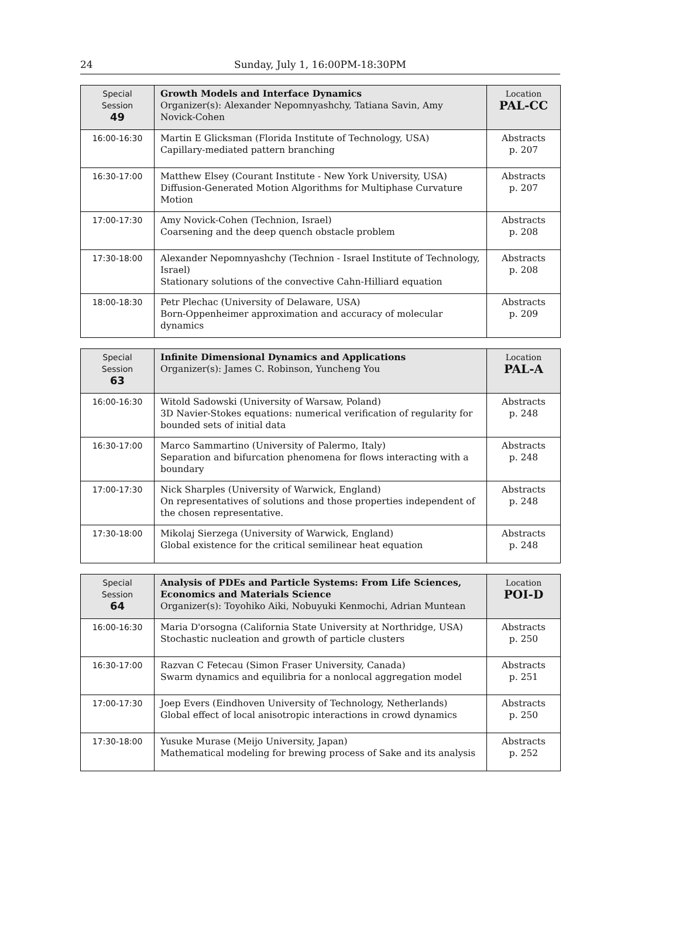24 Sunday, July 1, 16:00PM-18:30PM
| Special Session 49 | Growth Models and Interface Dynamics Organizer(s): Alexander Nepomnyashchy, Tatiana Savin, Amy Novick-Cohen | Location PAL-CC |
| --- | --- | --- |
| 16:00-16:30 | Martin E Glicksman (Florida Institute of Technology, USA) Capillary-mediated pattern branching | Abstracts p. 207 |
| 16:30-17:00 | Matthew Elsey (Courant Institute - New York University, USA) Diffusion-Generated Motion Algorithms for Multiphase Curvature Motion | Abstracts p. 207 |
| 17:00-17:30 | Amy Novick-Cohen (Technion, Israel) Coarsening and the deep quench obstacle problem | Abstracts p. 208 |
| 17:30-18:00 | Alexander Nepomnyashchy (Technion - Israel Institute of Technology, Israel) Stationary solutions of the convective Cahn-Hilliard equation | Abstracts p. 208 |
| 18:00-18:30 | Petr Plechac (University of Delaware, USA) Born-Oppenheimer approximation and accuracy of molecular dynamics | Abstracts p. 209 |
| Special Session 63 | Infinite Dimensional Dynamics and Applications Organizer(s): James C. Robinson, Yuncheng You | Location PAL-A |
| --- | --- | --- |
| 16:00-16:30 | Witold Sadowski (University of Warsaw, Poland) 3D Navier-Stokes equations: numerical verification of regularity for bounded sets of initial data | Abstracts p. 248 |
| 16:30-17:00 | Marco Sammartino (University of Palermo, Italy) Separation and bifurcation phenomena for flows interacting with a boundary | Abstracts p. 248 |
| 17:00-17:30 | Nick Sharples (University of Warwick, England) On representatives of solutions and those properties independent of the chosen representative. | Abstracts p. 248 |
| 17:30-18:00 | Mikolaj Sierzega (University of Warwick, England) Global existence for the critical semilinear heat equation | Abstracts p. 248 |
| Special Session 64 | Analysis of PDEs and Particle Systems: From Life Sciences, Economics and Materials Science Organizer(s): Toyohiko Aiki, Nobuyuki Kenmochi, Adrian Muntean | Location POI-D |
| --- | --- | --- |
| 16:00-16:30 | Maria D'orsogna (California State University at Northridge, USA) Stochastic nucleation and growth of particle clusters | Abstracts p. 250 |
| 16:30-17:00 | Razvan C Fetecau (Simon Fraser University, Canada) Swarm dynamics and equilibria for a nonlocal aggregation model | Abstracts p. 251 |
| 17:00-17:30 | Joep Evers (Eindhoven University of Technology, Netherlands) Global effect of local anisotropic interactions in crowd dynamics | Abstracts p. 250 |
| 17:30-18:00 | Yusuke Murase (Meijo University, Japan) Mathematical modeling for brewing process of Sake and its analysis | Abstracts p. 252 |